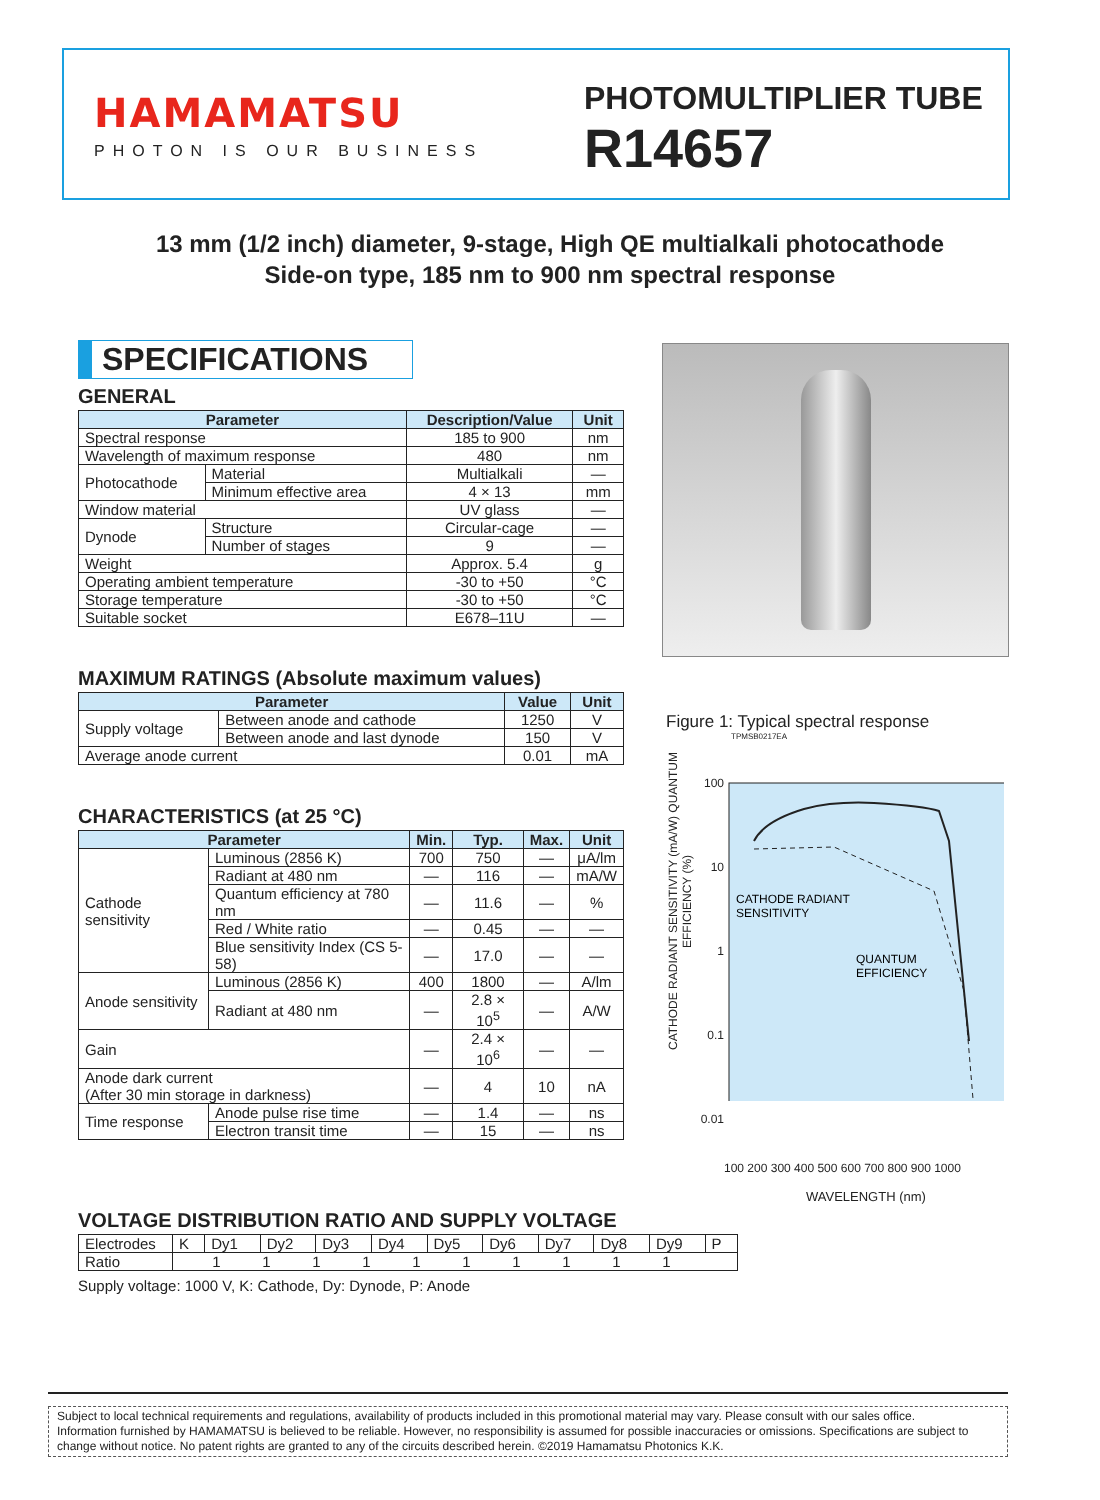HAMAMATSU
PHOTON IS OUR BUSINESS
PHOTOMULTIPLIER TUBE
R14657
13 mm (1/2 inch) diameter, 9-stage, High QE multialkali photocathode
Side-on type, 185 nm to 900 nm spectral response
SPECIFICATIONS
GENERAL
| Parameter | | Description/Value | Unit |
| --- | --- | --- | --- |
| Spectral response | | 185 to 900 | nm |
| Wavelength of maximum response | | 480 | nm |
| Photocathode | Material | Multialkali | — |
| | Minimum effective area | 4 × 13 | mm |
| Window material | | UV glass | — |
| Dynode | Structure | Circular-cage | — |
| | Number of stages | 9 | — |
| Weight | | Approx. 5.4 | g |
| Operating ambient temperature | | -30 to +50 | °C |
| Storage temperature | | -30 to +50 | °C |
| Suitable socket | | E678–11U | — |
MAXIMUM RATINGS (Absolute maximum values)
| Parameter | | Value | Unit |
| --- | --- | --- | --- |
| Supply voltage | Between anode and cathode | 1250 | V |
| | Between anode and last dynode | 150 | V |
| Average anode current | | 0.01 | mA |
CHARACTERISTICS (at 25 °C)
| Parameter | | Min. | Typ. | Max. | Unit |
| --- | --- | --- | --- | --- | --- |
| Cathode sensitivity | Luminous (2856 K) | 700 | 750 | — | μA/lm |
| | Radiant at 480 nm | — | 116 | — | mA/W |
| | Quantum efficiency at 780 nm | — | 11.6 | — | % |
| | Red / White ratio | — | 0.45 | — | — |
| | Blue sensitivity Index (CS 5-58) | — | 17.0 | — | — |
| Anode sensitivity | Luminous (2856 K) | 400 | 1800 | — | A/lm |
| | Radiant at 480 nm | — | 2.8 × 10<sup>5</sup> | — | A/W |
| Gain | | — | 2.4 × 10<sup>6</sup> | — | — |
| Anode dark current (After 30 min storage in darkness) | | — | 4 | 10 | nA |
| Time response | Anode pulse rise time | — | 1.4 | — | ns |
| | Electron transit time | — | 15 | — | ns |
Figure 1: Typical spectral response
TPMSB0217EA
CATHODE RADIANT SENSITIVITY (mA/W) QUANTUM EFFICIENCY (%)
100
10
1
0.1
0.01
CATHODE RADIANT
SENSITIVITY
QUANTUM
EFFICIENCY
100 200 300 400 500 600 700 800 900 1000
WAVELENGTH (nm)
VOLTAGE DISTRIBUTION RATIO AND SUPPLY VOLTAGE
| Electrodes | K | Dy1 | Dy2 | Dy3 | Dy4 | Dy5 | Dy6 | Dy7 | Dy8 | Dy9 | P |
| Ratio | 1 1 1 1 1 1 1 1 1 1 | | | | | | | | | | |
Supply voltage: 1000 V, K: Cathode, Dy: Dynode, P: Anode
Subject to local technical requirements and regulations, availability of products included in this promotional material may vary. Please consult with our sales office.
Information furnished by HAMAMATSU is believed to be reliable. However, no responsibility is assumed for possible inaccuracies or omissions. Specifications are subject to change without notice. No patent rights are granted to any of the circuits described herein. ©2019 Hamamatsu Photonics K.K.